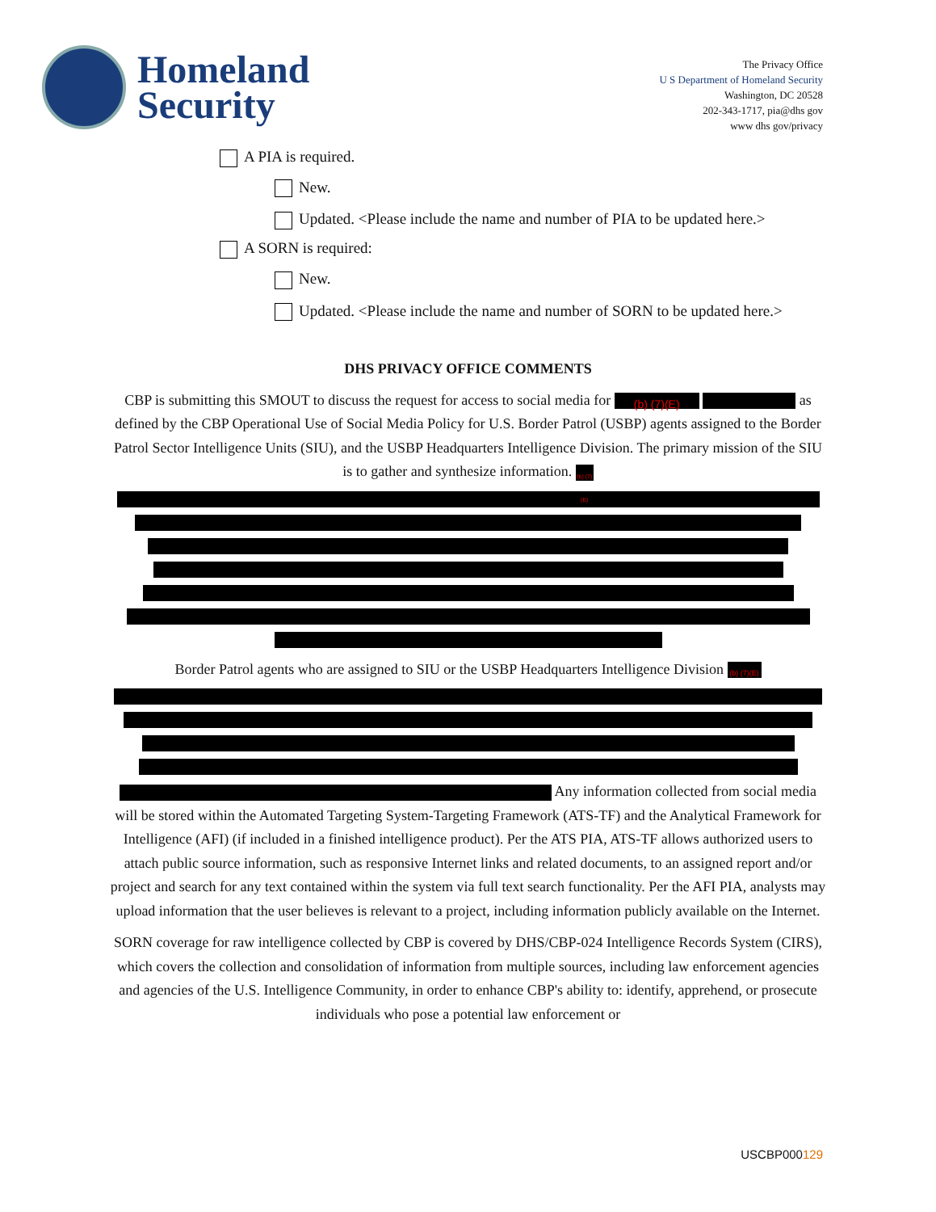Homeland
Security
The Privacy Office
U S Department of Homeland Security
Washington, DC 20528
202-343-1717, pia@dhs gov
www dhs gov/privacy
A PIA is required.
New.
Updated. <Please include the name and number of PIA to be updated here.>
A SORN is required:
New.
Updated. <Please include the name and number of SORN to be updated here.>
DHS PRIVACY OFFICE COMMENTS
CBP is submitting this SMOUT to discuss the request for access to social media for (b) (7)(E) as defined by the CBP Operational Use of Social Media Policy for U.S. Border Patrol (USBP) agents assigned to the Border Patrol Sector Intelligence Units (SIU), and the USBP Headquarters Intelligence Division. The primary mission of the SIU is to gather and synthesize information. (b) (7)(E)
Border Patrol agents who are assigned to SIU or the USBP Headquarters Intelligence Division (b) (7)(E)
Any information collected from social media will be stored within the Automated Targeting System-Targeting Framework (ATS-TF) and the Analytical Framework for Intelligence (AFI) (if included in a finished intelligence product). Per the ATS PIA, ATS-TF allows authorized users to attach public source information, such as responsive Internet links and related documents, to an assigned report and/or project and search for any text contained within the system via full text search functionality. Per the AFI PIA, analysts may upload information that the user believes is relevant to a project, including information publicly available on the Internet.
SORN coverage for raw intelligence collected by CBP is covered by DHS/CBP-024 Intelligence Records System (CIRS), which covers the collection and consolidation of information from multiple sources, including law enforcement agencies and agencies of the U.S. Intelligence Community, in order to enhance CBP's ability to: identify, apprehend, or prosecute individuals who pose a potential law enforcement or
USCBP000129